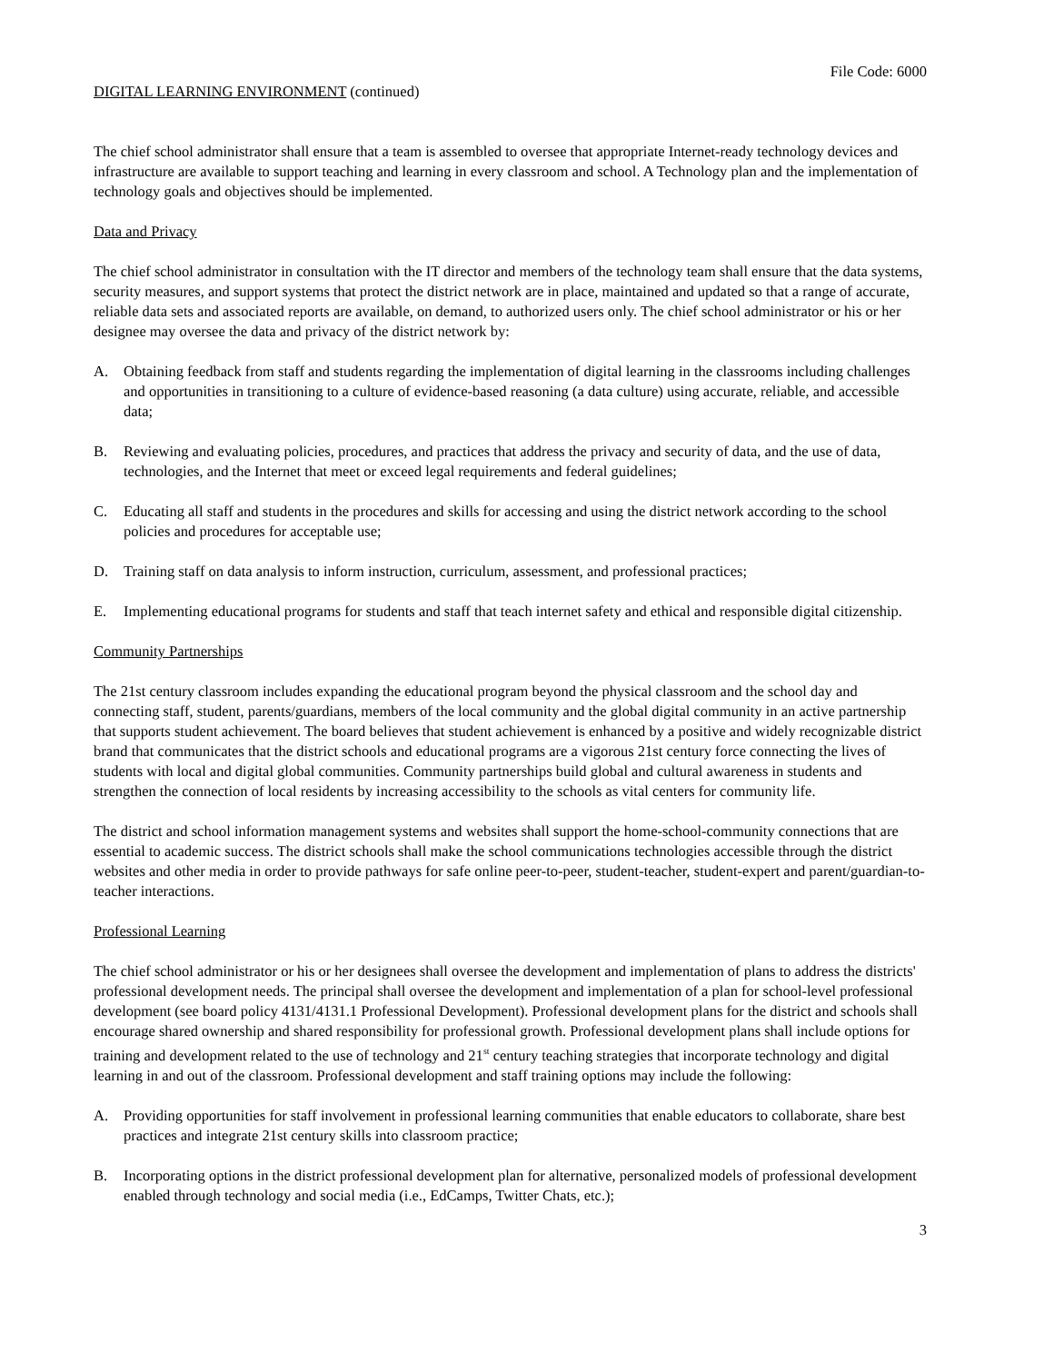File Code: 6000
DIGITAL LEARNING ENVIRONMENT (continued)
The chief school administrator shall ensure that a team is assembled to oversee that appropriate Internet-ready technology devices and infrastructure are available to support teaching and learning in every classroom and school. A Technology plan and the implementation of technology goals and objectives should be implemented.
Data and Privacy
The chief school administrator in consultation with the IT director and members of the technology team shall ensure that the data systems, security measures, and support systems that protect the district network are in place, maintained and updated so that a range of accurate, reliable data sets and associated reports are available, on demand, to authorized users only. The chief school administrator or his or her designee may oversee the data and privacy of the district network by:
A. Obtaining feedback from staff and students regarding the implementation of digital learning in the classrooms including challenges and opportunities in transitioning to a culture of evidence-based reasoning (a data culture) using accurate, reliable, and accessible data;
B. Reviewing and evaluating policies, procedures, and practices that address the privacy and security of data, and the use of data, technologies, and the Internet that meet or exceed legal requirements and federal guidelines;
C. Educating all staff and students in the procedures and skills for accessing and using the district network according to the school policies and procedures for acceptable use;
D. Training staff on data analysis to inform instruction, curriculum, assessment, and professional practices;
E. Implementing educational programs for students and staff that teach internet safety and ethical and responsible digital citizenship.
Community Partnerships
The 21st century classroom includes expanding the educational program beyond the physical classroom and the school day and connecting staff, student, parents/guardians, members of the local community and the global digital community in an active partnership that supports student achievement. The board believes that student achievement is enhanced by a positive and widely recognizable district brand that communicates that the district schools and educational programs are a vigorous 21st century force connecting the lives of students with local and digital global communities. Community partnerships build global and cultural awareness in students and strengthen the connection of local residents by increasing accessibility to the schools as vital centers for community life.
The district and school information management systems and websites shall support the home-school-community connections that are essential to academic success. The district schools shall make the school communications technologies accessible through the district websites and other media in order to provide pathways for safe online peer-to-peer, student-teacher, student-expert and parent/guardian-to-teacher interactions.
Professional Learning
The chief school administrator or his or her designees shall oversee the development and implementation of plans to address the districts' professional development needs. The principal shall oversee the development and implementation of a plan for school-level professional development (see board policy 4131/4131.1 Professional Development). Professional development plans for the district and schools shall encourage shared ownership and shared responsibility for professional growth. Professional development plans shall include options for training and development related to the use of technology and 21<sup>st</sup> century teaching strategies that incorporate technology and digital learning in and out of the classroom. Professional development and staff training options may include the following:
A. Providing opportunities for staff involvement in professional learning communities that enable educators to collaborate, share best practices and integrate 21st century skills into classroom practice;
B. Incorporating options in the district professional development plan for alternative, personalized models of professional development enabled through technology and social media (i.e., EdCamps, Twitter Chats, etc.);
3